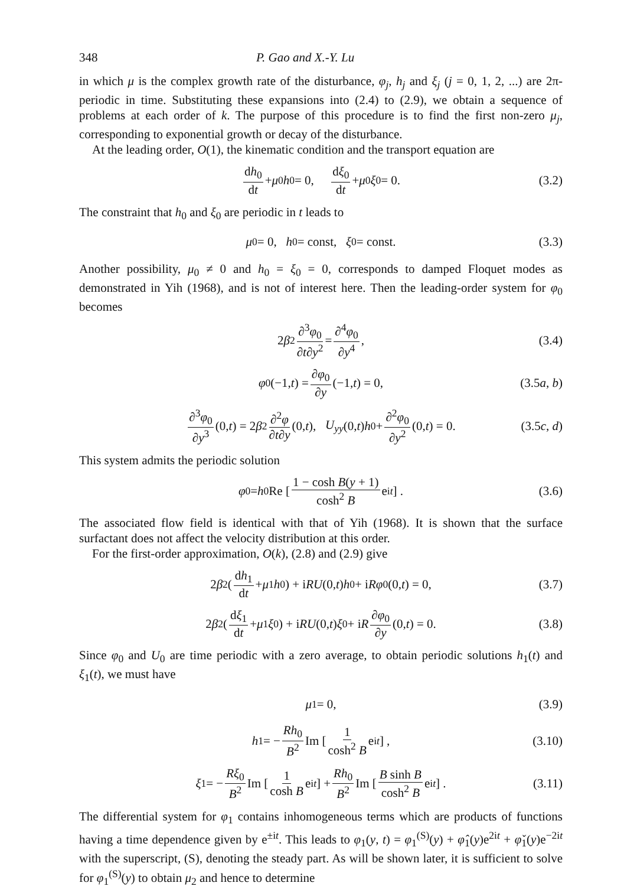348 P. Gao and X.-Y. Lu
in which μ is the complex growth rate of the disturbance, φ<sub>j</sub>, h<sub>j</sub> and ξ<sub>j</sub> (j = 0, 1, 2, ...) are 2π-periodic in time. Substituting these expansions into (2.4) to (2.9), we obtain a sequence of problems at each order of k. The purpose of this procedure is to find the first non-zero μ<sub>j</sub>, corresponding to exponential growth or decay of the disturbance.
At the leading order, O(1), the kinematic condition and the transport equation are
dh<sub>0</sub> dt + μ<sub>0</sub> h<sub>0</sub> = 0, dξ<sub>0</sub> dt + μ<sub>0</sub> ξ<sub>0</sub> = 0. (3.2)
The constraint that h<sub>0</sub> and ξ<sub>0</sub> are periodic in t leads to
μ<sub>0</sub> = 0, h<sub>0</sub> = const, ξ<sub>0</sub> = const. (3.3)
Another possibility, μ<sub>0</sub> ≠ 0 and h<sub>0</sub> = ξ<sub>0</sub> = 0, corresponds to damped Floquet modes as demonstrated in Yih (1968), and is not of interest here. Then the leading-order system for φ<sub>0</sub> becomes
2 β<sup>2</sup> ∂<sup>3</sup>φ<sub>0</sub> ∂t∂y<sup>2</sup> = ∂<sup>4</sup>φ<sub>0</sub> ∂y<sup>4</sup>, (3.4)
φ<sub>0</sub>(−1, t) = ∂φ<sub>0</sub> ∂y (−1, t) = 0, (3.5a, b)
∂<sup>3</sup>φ<sub>0</sub> ∂y<sup>3</sup> (0, t) = 2 β<sup>2</sup> ∂<sup>2</sup>φ ∂t∂y (0, t), U<sub>yy</sub> (0, t) h<sub>0</sub> + ∂<sup>2</sup>φ<sub>0</sub> ∂y<sup>2</sup> (0, t) = 0. (3.5c, d)
This system admits the periodic solution
φ<sub>0</sub> = h<sub>0</sub>Re [ 1 − cosh B(y + 1) cosh<sup>2</sup> B e<sup>it</sup> ] . (3.6)
The associated flow field is identical with that of Yih (1968). It is shown that the surface surfactant does not affect the velocity distribution at this order.
For the first-order approximation, O(k), (2.8) and (2.9) give
2 β<sup>2</sup> ( dh<sub>1</sub> dt + μ<sub>1</sub> h<sub>0</sub> ) + i RU (0, t) h<sub>0</sub> + i Rφ<sub>0</sub>(0, t) = 0, (3.7)
2 β<sup>2</sup> ( dξ<sub>1</sub> dt + μ<sub>1</sub> ξ<sub>0</sub> ) + i RU (0, t) ξ<sub>0</sub> + i R ∂φ<sub>0</sub> ∂y (0, t) = 0. (3.8)
Since φ<sub>0</sub> and U<sub>0</sub> are time periodic with a zero average, to obtain periodic solutions h<sub>1</sub>(t) and ξ<sub>1</sub>(t), we must have
μ<sub>1</sub> = 0, (3.9)
h<sub>1</sub> = − Rh<sub>0</sub> B<sup>2</sup> Im [ 1 cosh<sup>2</sup> B e<sup>it</sup> ] , (3.10)
ξ<sub>1</sub> = − Rξ<sub>0</sub> B<sup>2</sup> Im [ 1 cosh B e<sup>it</sup> ] + Rh<sub>0</sub> B<sup>2</sup> Im [ B sinh B cosh<sup>2</sup> B e<sup>it</sup> ] . (3.11)
The differential system for φ<sub>1</sub> contains inhomogeneous terms which are products of functions having a time dependence given by e<sup>±it</sup>. This leads to φ<sub>1</sub>(y, t) = φ<sub>1</sub><sup>(S)</sup>(y) + φ̂<sub>1</sub>(y)e<sup>2it</sup> + φ̌<sub>1</sub>(y)e<sup>−2it</sup> with the superscript, (S), denoting the steady part. As will be shown later, it is sufficient to solve for φ<sub>1</sub><sup>(S)</sup>(y) to obtain μ<sub>2</sub> and hence to determine